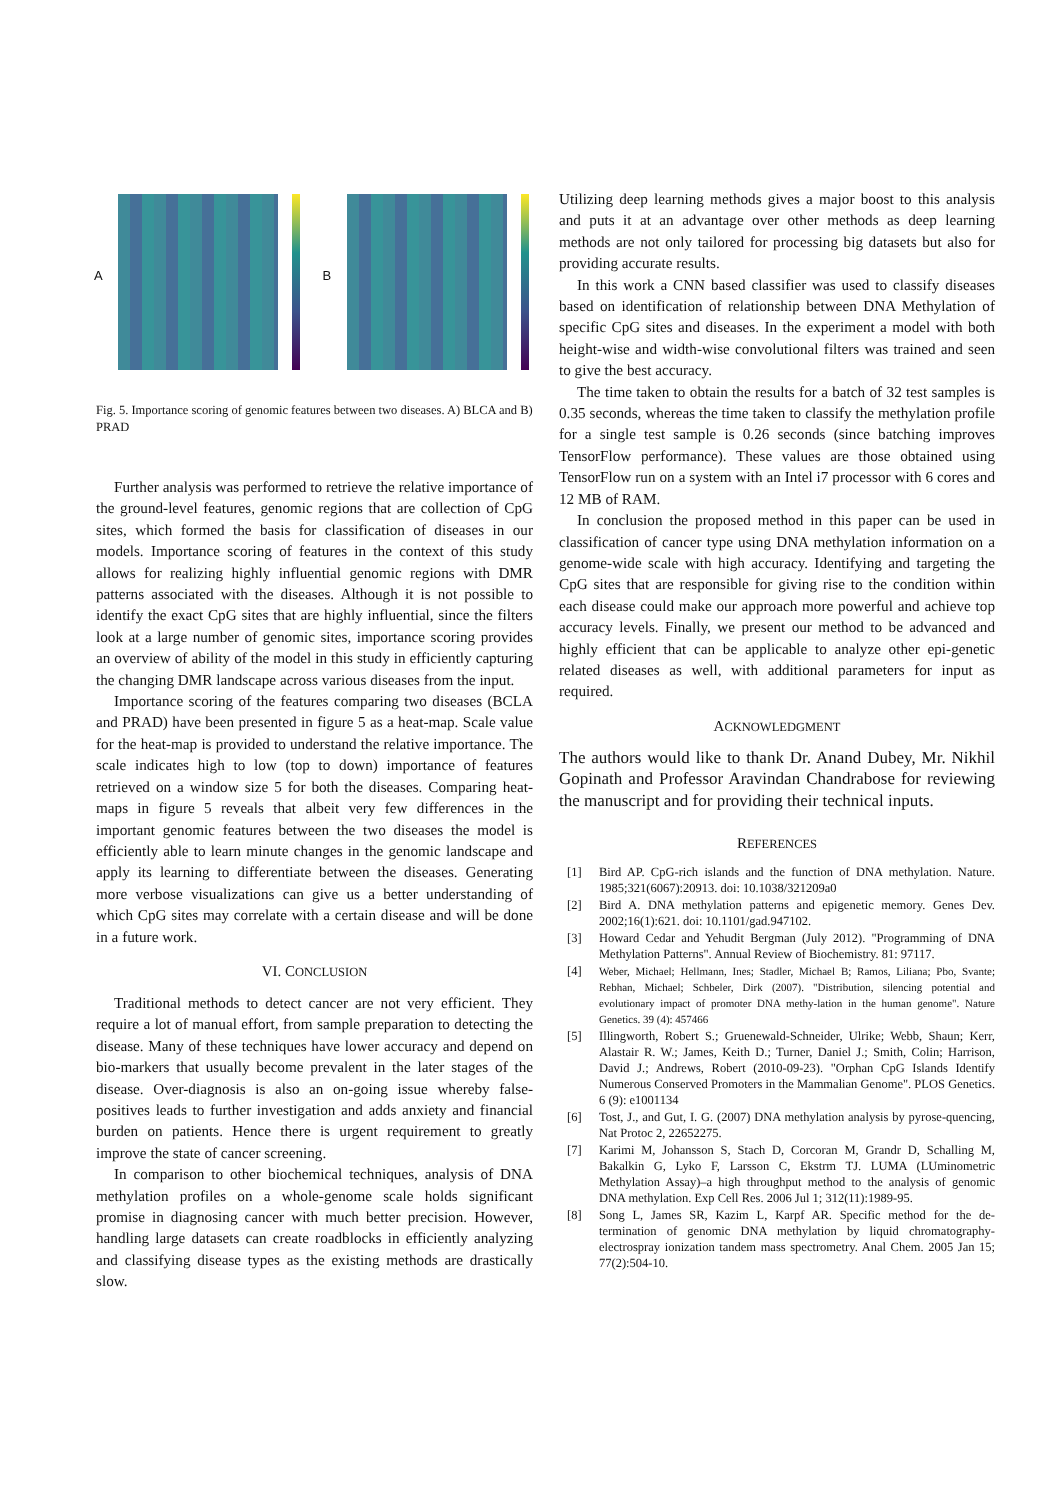A
B
Fig. 5. Importance scoring of genomic features between two diseases. A) BLCA and B) PRAD
Further analysis was performed to retrieve the relative importance of the ground-level features, genomic regions that are collection of CpG sites, which formed the basis for classification of diseases in our models. Importance scoring of features in the context of this study allows for realizing highly influential genomic regions with DMR patterns associated with the diseases. Although it is not possible to identify the exact CpG sites that are highly influential, since the filters look at a large number of genomic sites, importance scoring provides an overview of ability of the model in this study in efficiently capturing the changing DMR landscape across various diseases from the input.
Importance scoring of the features comparing two diseases (BCLA and PRAD) have been presented in figure 5 as a heat-map. Scale value for the heat-map is provided to understand the relative importance. The scale indicates high to low (top to down) importance of features retrieved on a window size 5 for both the diseases. Comparing heat-maps in figure 5 reveals that albeit very few differences in the important genomic features between the two diseases the model is efficiently able to learn minute changes in the genomic landscape and apply its learning to differentiate between the diseases. Generating more verbose visualizations can give us a better understanding of which CpG sites may correlate with a certain disease and will be done in a future work.
VI. CONCLUSION
Traditional methods to detect cancer are not very efficient. They require a lot of manual effort, from sample preparation to detecting the disease. Many of these techniques have lower accuracy and depend on bio-markers that usually become prevalent in the later stages of the disease. Over-diagnosis is also an on-going issue whereby false-positives leads to further investigation and adds anxiety and financial burden on patients. Hence there is urgent requirement to greatly improve the state of cancer screening.
In comparison to other biochemical techniques, analysis of DNA methylation profiles on a whole-genome scale holds significant promise in diagnosing cancer with much better precision. However, handling large datasets can create roadblocks in efficiently analyzing and classifying disease types as the existing methods are drastically slow.
Utilizing deep learning methods gives a major boost to this analysis and puts it at an advantage over other methods as deep learning methods are not only tailored for processing big datasets but also for providing accurate results.
In this work a CNN based classifier was used to classify diseases based on identification of relationship between DNA Methylation of specific CpG sites and diseases. In the experiment a model with both height-wise and width-wise convolutional filters was trained and seen to give the best accuracy.
The time taken to obtain the results for a batch of 32 test samples is 0.35 seconds, whereas the time taken to classify the methylation profile for a single test sample is 0.26 seconds (since batching improves TensorFlow performance). These values are those obtained using TensorFlow run on a system with an Intel i7 processor with 6 cores and 12 MB of RAM.
In conclusion the proposed method in this paper can be used in classification of cancer type using DNA methylation information on a genome-wide scale with high accuracy. Identifying and targeting the CpG sites that are responsible for giving rise to the condition within each disease could make our approach more powerful and achieve top accuracy levels. Finally, we present our method to be advanced and highly efficient that can be applicable to analyze other epi-genetic related diseases as well, with additional parameters for input as required.
ACKNOWLEDGMENT
The authors would like to thank Dr. Anand Dubey, Mr. Nikhil Gopinath and Professor Aravindan Chandrabose for reviewing the manuscript and for providing their technical inputs.
REFERENCES
[1] Bird AP. CpG-rich islands and the function of DNA methylation. Nature. 1985;321(6067):20913. doi: 10.1038/321209a0
[2] Bird A. DNA methylation patterns and epigenetic memory. Genes Dev. 2002;16(1):621. doi: 10.1101/gad.947102.
[3] Howard Cedar and Yehudit Bergman (July 2012). "Programming of DNA Methylation Patterns". Annual Review of Biochemistry. 81: 97117.
[4] Weber, Michael; Hellmann, Ines; Stadler, Michael B; Ramos, Liliana; Pbo, Svante; Rebhan, Michael; Schbeler, Dirk (2007). "Distribution, silencing potential and evolutionary impact of promoter DNA methy-lation in the human genome". Nature Genetics. 39 (4): 457466
[5] Illingworth, Robert S.; Gruenewald-Schneider, Ulrike; Webb, Shaun; Kerr, Alastair R. W.; James, Keith D.; Turner, Daniel J.; Smith, Colin; Harrison, David J.; Andrews, Robert (2010-09-23). "Orphan CpG Islands Identify Numerous Conserved Promoters in the Mammalian Genome". PLOS Genetics. 6 (9): e1001134
[6] Tost, J., and Gut, I. G. (2007) DNA methylation analysis by pyrose-quencing, Nat Protoc 2, 22652275.
[7] Karimi M, Johansson S, Stach D, Corcoran M, Grandr D, Schalling M, Bakalkin G, Lyko F, Larsson C, Ekstrm TJ. LUMA (LUminometric Methylation Assay)–a high throughput method to the analysis of genomic DNA methylation. Exp Cell Res. 2006 Jul 1; 312(11):1989-95.
[8] Song L, James SR, Kazim L, Karpf AR. Specific method for the de-termination of genomic DNA methylation by liquid chromatography-electrospray ionization tandem mass spectrometry. Anal Chem. 2005 Jan 15; 77(2):504-10.